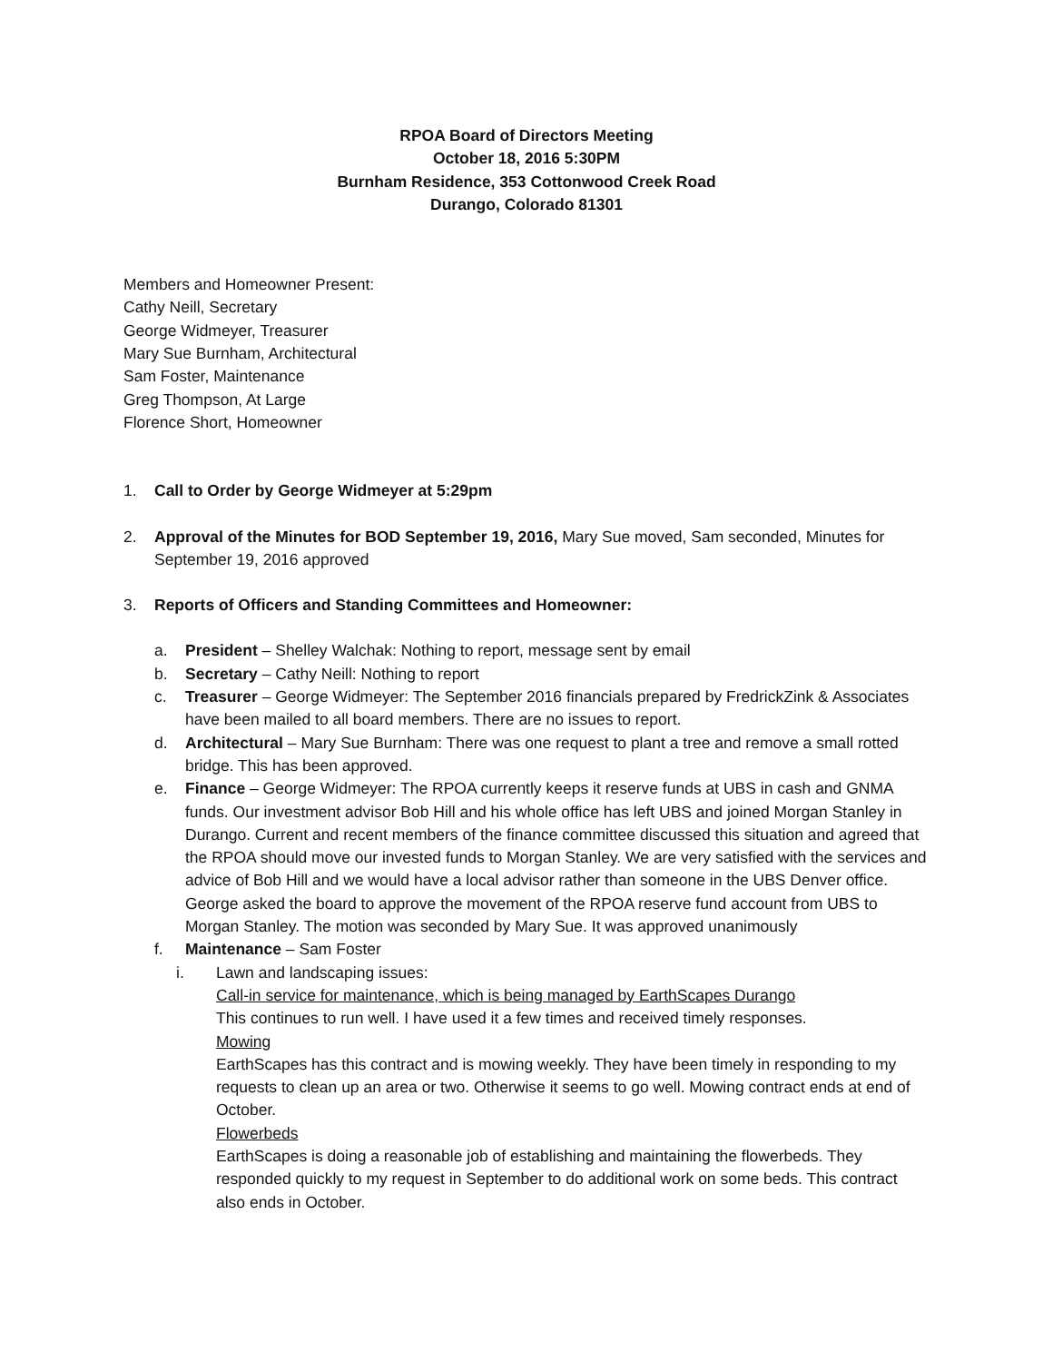RPOA Board of Directors Meeting
October 18, 2016 5:30PM
Burnham Residence, 353 Cottonwood Creek Road
Durango, Colorado 81301
Members and Homeowner Present:
Cathy Neill, Secretary
George Widmeyer, Treasurer
Mary Sue Burnham, Architectural
Sam Foster, Maintenance
Greg Thompson, At Large
Florence Short, Homeowner
1. Call to Order by George Widmeyer at 5:29pm
2. Approval of the Minutes for BOD September 19, 2016, Mary Sue moved, Sam seconded, Minutes for September 19, 2016 approved
3. Reports of Officers and Standing Committees and Homeowner:
a. President – Shelley Walchak: Nothing to report, message sent by email
b. Secretary – Cathy Neill: Nothing to report
c. Treasurer – George Widmeyer: The September 2016 financials prepared by FredrickZink & Associates have been mailed to all board members. There are no issues to report.
d. Architectural – Mary Sue Burnham: There was one request to plant a tree and remove a small rotted bridge. This has been approved.
e. Finance – George Widmeyer: The RPOA currently keeps it reserve funds at UBS in cash and GNMA funds. Our investment advisor Bob Hill and his whole office has left UBS and joined Morgan Stanley in Durango. Current and recent members of the finance committee discussed this situation and agreed that the RPOA should move our invested funds to Morgan Stanley. We are very satisfied with the services and advice of Bob Hill and we would have a local advisor rather than someone in the UBS Denver office. George asked the board to approve the movement of the RPOA reserve fund account from UBS to Morgan Stanley. The motion was seconded by Mary Sue. It was approved unanimously
f. Maintenance – Sam Foster
i. Lawn and landscaping issues:
Call-in service for maintenance, which is being managed by EarthScapes Durango
This continues to run well. I have used it a few times and received timely responses.
Mowing
EarthScapes has this contract and is mowing weekly. They have been timely in responding to my requests to clean up an area or two. Otherwise it seems to go well. Mowing contract ends at end of October.
Flowerbeds
EarthScapes is doing a reasonable job of establishing and maintaining the flowerbeds. They responded quickly to my request in September to do additional work on some beds. This contract also ends in October.